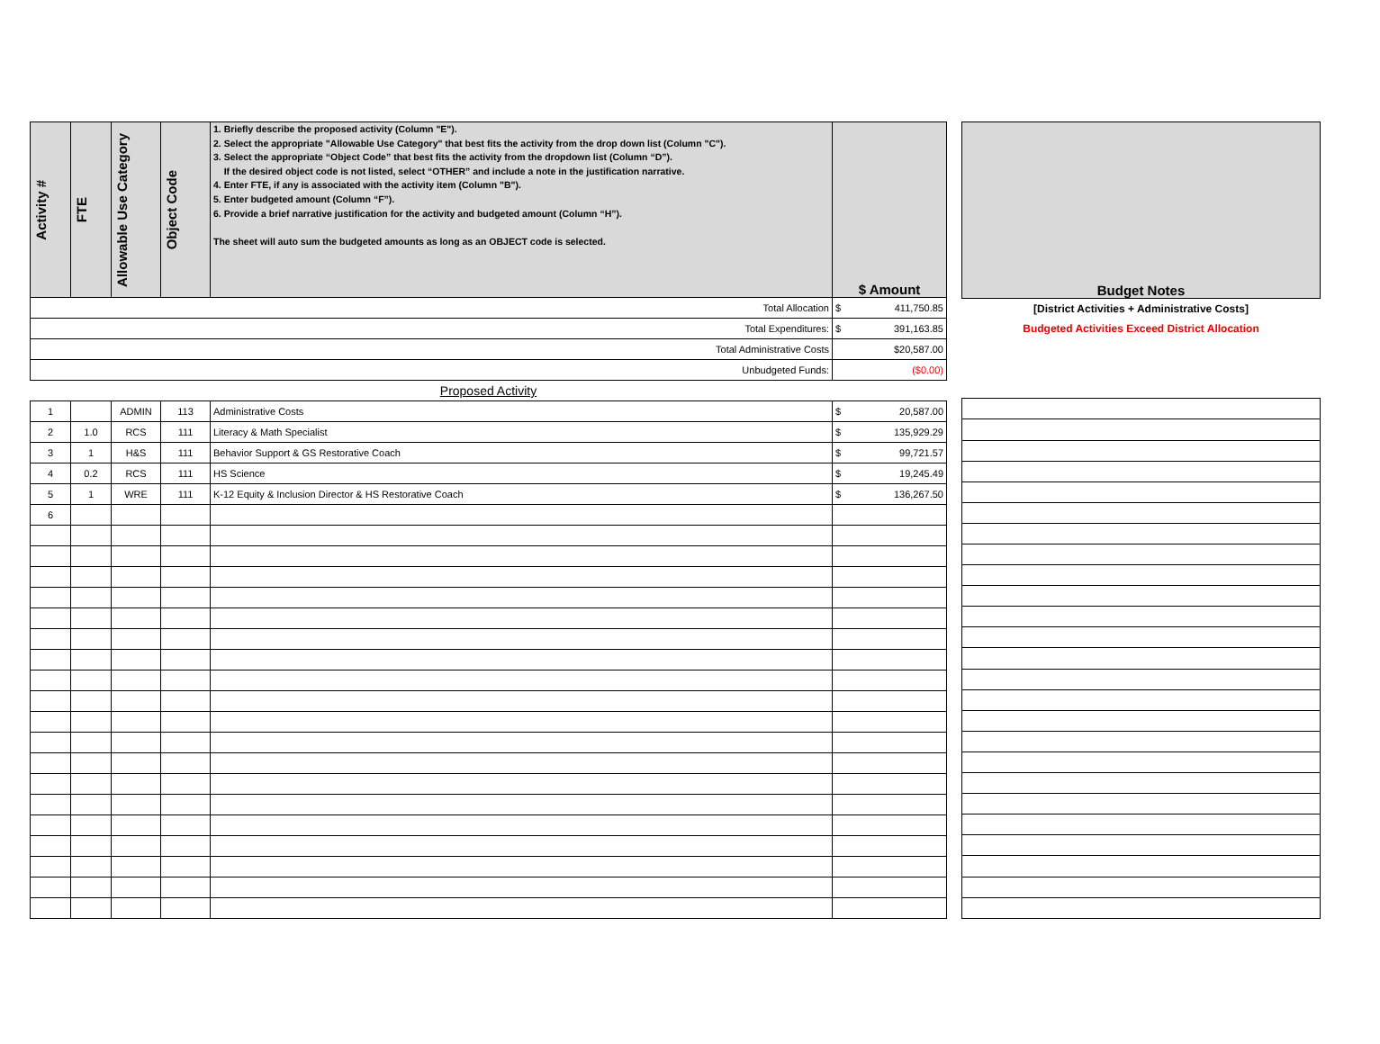| Activity # | FTE | Allowable Use Category | Object Code | 1. Briefly describe the proposed activity (Column "E"). 2. Select the appropriate "Allowable Use Category" that best fits the activity from the drop down list (Column "C"). 3. Select the appropriate “Object Code” that best fits the activity from the dropdown list (Column “D”). If the desired object code is not listed, select “OTHER” and include a note in the justification narrative. 4. Enter FTE, if any is associated with the activity item (Column "B"). 5. Enter budgeted amount (Column “F”). 6. Provide a brief narrative justification for the activity and budgeted amount (Column “H”). The sheet will auto sum the budgeted amounts as long as an OBJECT code is selected. | $ Amount |
| --- | --- | --- | --- | --- | --- |
| Total Allocation | | | | | $ 411,750.85 |
| Total Expenditures: | | | | | $ 391,163.85 |
| Total Administrative Costs | | | | | $20,587.00 |
| Unbudgeted Funds: | | | | | ($0.00) |
| Proposed Activity | | | | | |
| 1 | | ADMIN | 113 | Administrative Costs | $ 20,587.00 |
| 2 | 1.0 | RCS | 111 | Literacy & Math Specialist | $ 135,929.29 |
| 3 | 1 | H&S | 111 | Behavior Support & GS Restorative Coach | $ 99,721.57 |
| 4 | 0.2 | RCS | 111 | HS Science | $ 19,245.49 |
| 5 | 1 | WRE | 111 | K-12 Equity & Inclusion Director & HS Restorative Coach | $ 136,267.50 |
| 6 | | | | | |
| Budget Notes |
| --- |
| [District Activities + Administrative Costs] |
| Budgeted Activities Exceed District Allocation |